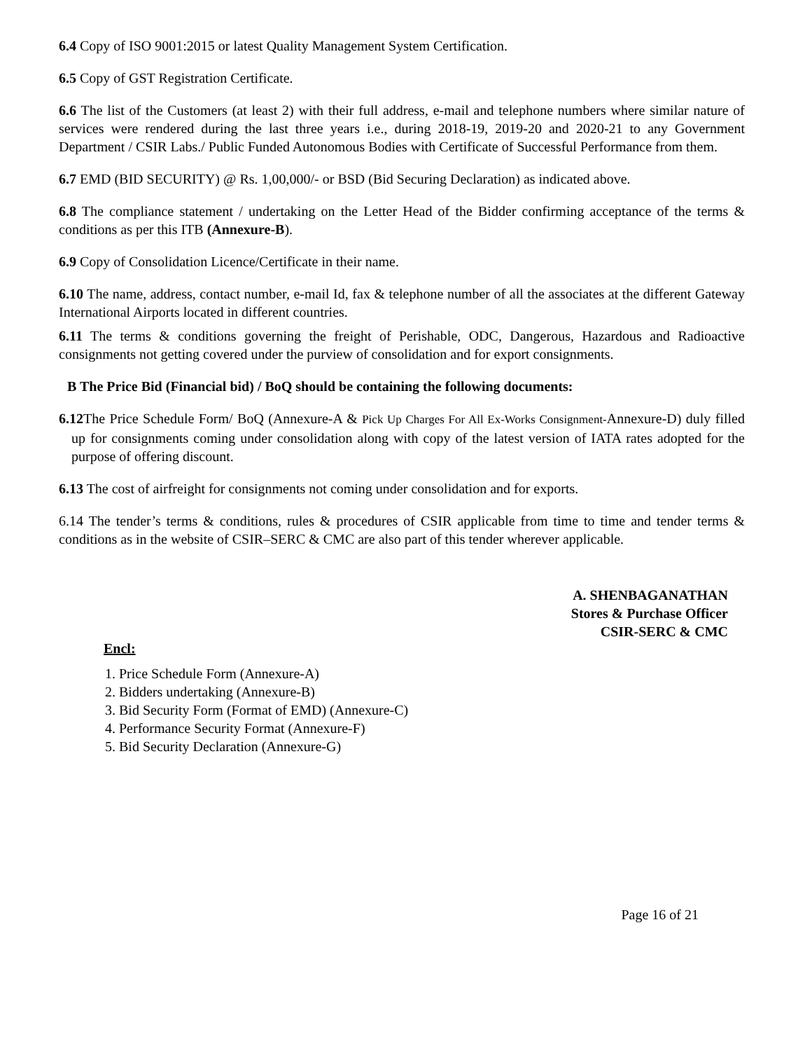6.4 Copy of ISO 9001:2015 or latest Quality Management System Certification.
6.5 Copy of GST Registration Certificate.
6.6 The list of the Customers (at least 2) with their full address, e-mail and telephone numbers where similar nature of services were rendered during the last three years i.e., during 2018-19, 2019-20 and 2020-21 to any Government Department / CSIR Labs./ Public Funded Autonomous Bodies with Certificate of Successful Performance from them.
6.7 EMD (BID SECURITY) @ Rs. 1,00,000/- or BSD (Bid Securing Declaration) as indicated above.
6.8 The compliance statement / undertaking on the Letter Head of the Bidder confirming acceptance of the terms & conditions as per this ITB (Annexure-B).
6.9 Copy of Consolidation Licence/Certificate in their name.
6.10 The name, address, contact number, e-mail Id, fax & telephone number of all the associates at the different Gateway International Airports located in different countries.
6.11 The terms & conditions governing the freight of Perishable, ODC, Dangerous, Hazardous and Radioactive consignments not getting covered under the purview of consolidation and for export consignments.
B The Price Bid (Financial bid) / BoQ should be containing the following documents:
6.12 The Price Schedule Form/ BoQ (Annexure-A & Pick Up Charges For All Ex-Works Consignment-Annexure-D) duly filled up for consignments coming under consolidation along with copy of the latest version of IATA rates adopted for the purpose of offering discount.
6.13 The cost of airfreight for consignments not coming under consolidation and for exports.
6.14 The tender’s terms & conditions, rules & procedures of CSIR applicable from time to time and tender terms & conditions as in the website of CSIR–SERC & CMC are also part of this tender wherever applicable.
A. SHENBAGANATHAN
Stores & Purchase Officer
CSIR-SERC & CMC
Encl:
1. Price Schedule Form (Annexure-A)
2. Bidders undertaking (Annexure-B)
3. Bid Security Form (Format of EMD) (Annexure-C)
4. Performance Security Format (Annexure-F)
5. Bid Security Declaration (Annexure-G)
Page 16 of 21